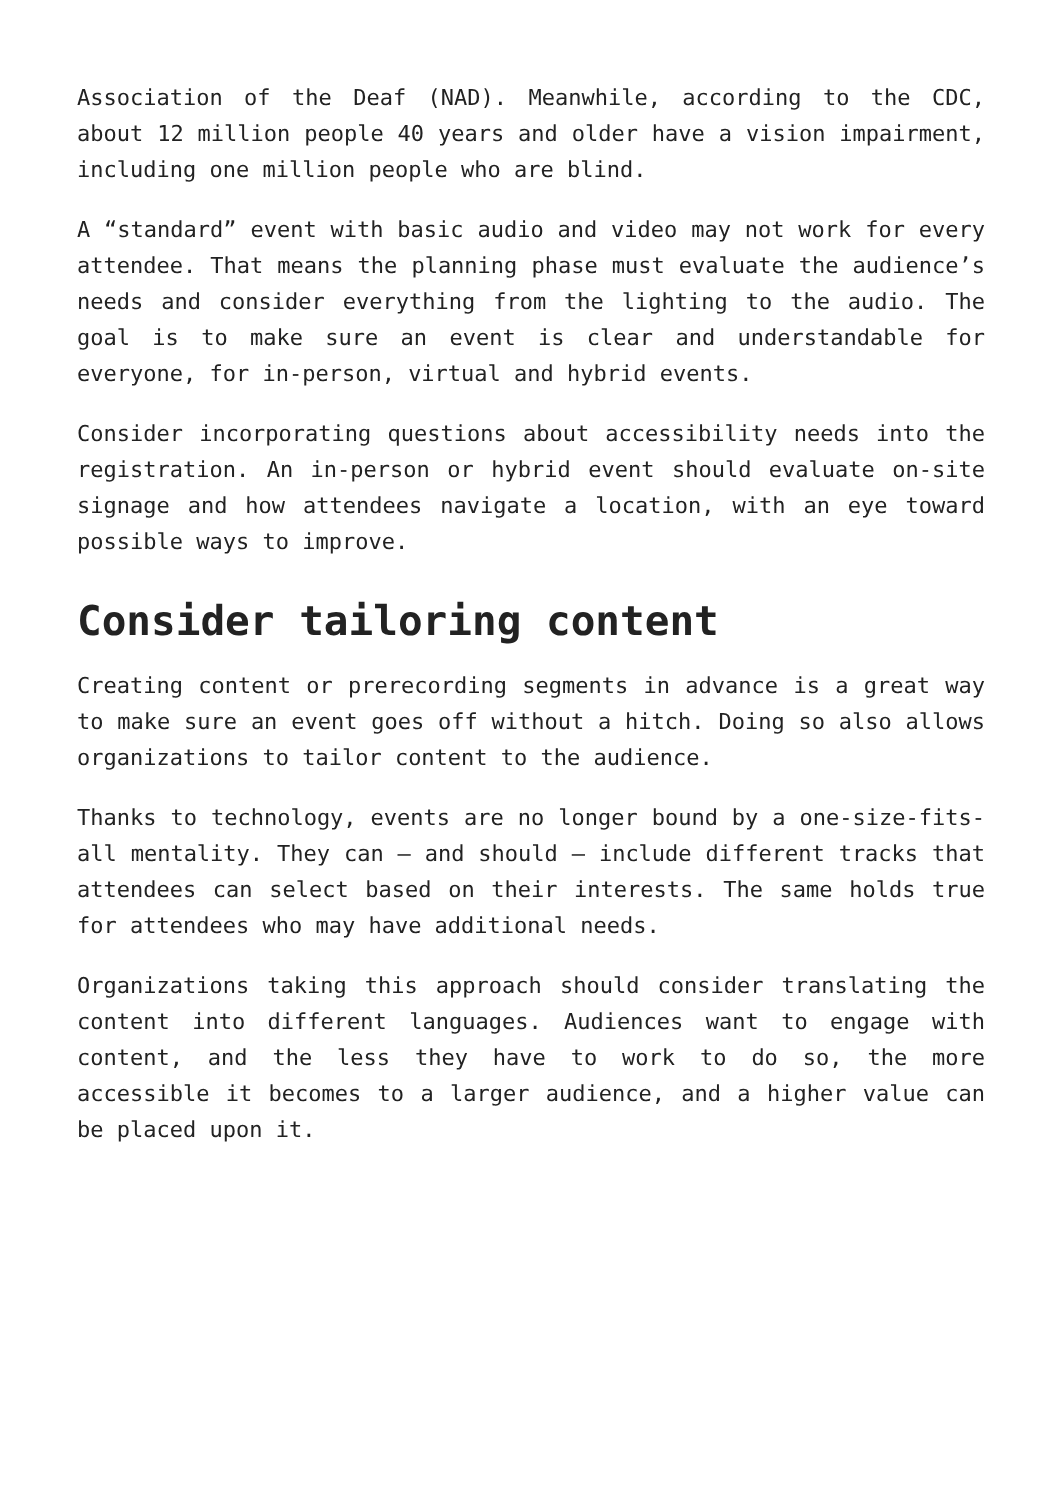Association of the Deaf (NAD). Meanwhile, according to the CDC, about 12 million people 40 years and older have a vision impairment, including one million people who are blind.
A “standard” event with basic audio and video may not work for every attendee. That means the planning phase must evaluate the audience’s needs and consider everything from the lighting to the audio. The goal is to make sure an event is clear and understandable for everyone, for in-person, virtual and hybrid events.
Consider incorporating questions about accessibility needs into the registration. An in-person or hybrid event should evaluate on-site signage and how attendees navigate a location, with an eye toward possible ways to improve.
Consider tailoring content
Creating content or prerecording segments in advance is a great way to make sure an event goes off without a hitch. Doing so also allows organizations to tailor content to the audience.
Thanks to technology, events are no longer bound by a one-size-fits-all mentality. They can – and should – include different tracks that attendees can select based on their interests. The same holds true for attendees who may have additional needs.
Organizations taking this approach should consider translating the content into different languages. Audiences want to engage with content, and the less they have to work to do so, the more accessible it becomes to a larger audience, and a higher value can be placed upon it.